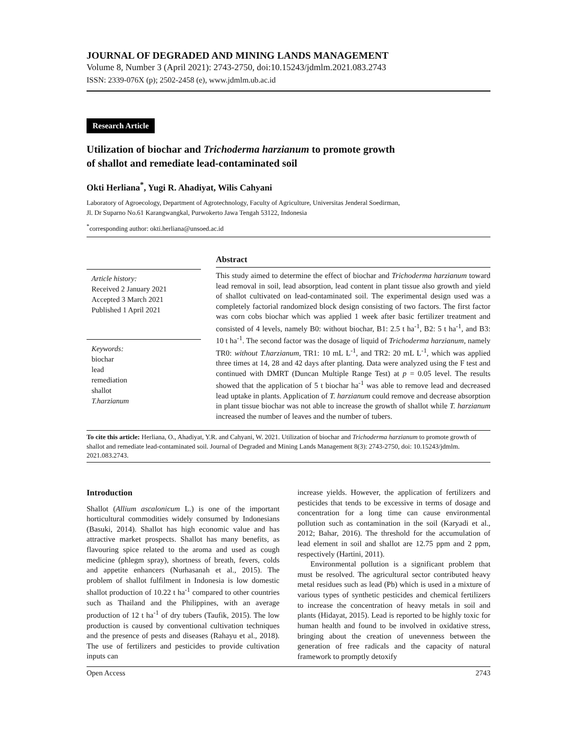JOURNAL OF DEGRADED AND MINING LANDS MANAGEMENT
Volume 8, Number 3 (April 2021): 2743-2750, doi:10.15243/jdmlm.2021.083.2743
ISSN: 2339-076X (p); 2502-2458 (e), www.jdmlm.ub.ac.id
Research Article
Utilization of biochar and Trichoderma harzianum to promote growth
of shallot and remediate lead-contaminated soil
Okti Herliana<sup>*</sup>, Yugi R. Ahadiyat, Wilis Cahyani
Laboratory of Agroecology, Department of Agrotechnology, Faculty of Agriculture, Universitas Jenderal Soedirman,
Jl. Dr Suparno No.61 Karangwangkal, Purwokerto Jawa Tengah 53122, Indonesia
<sup>*</sup> corresponding author: okti.herliana@unsoed.ac.id
Article history:
Received 2 January 2021
Accepted 3 March 2021
Published 1 April 2021
Keywords:
biochar
lead
remediation
shallot
T.harzianum
Abstract
This study aimed to determine the effect of biochar and Trichoderma harzianum toward lead removal in soil, lead absorption, lead content in plant tissue also growth and yield of shallot cultivated on lead-contaminated soil. The experimental design used was a completely factorial randomized block design consisting of two factors. The first factor was corn cobs biochar which was applied 1 week after basic fertilizer treatment and consisted of 4 levels, namely B0: without biochar, B1: 2.5 t ha<sup>-1</sup>, B2: 5 t ha<sup>-1</sup>, and B3: 10 t ha<sup>-1</sup>. The second factor was the dosage of liquid of Trichoderma harzianum, namely TR0: without T.harzianum, TR1: 10 mL L<sup>-1</sup>, and TR2: 20 mL L<sup>-1</sup>, which was applied three times at 14, 28 and 42 days after planting. Data were analyzed using the F test and continued with DMRT (Duncan Multiple Range Test) at p = 0.05 level. The results showed that the application of 5 t biochar ha<sup>-1</sup> was able to remove lead and decreased lead uptake in plants. Application of T. harzianum could remove and decrease absorption in plant tissue biochar was not able to increase the growth of shallot while T. harzianum increased the number of leaves and the number of tubers.
To cite this article: Herliana, O., Ahadiyat, Y.R. and Cahyani, W. 2021. Utilization of biochar and Trichoderma harzianum to promote growth of shallot and remediate lead-contaminated soil. Journal of Degraded and Mining Lands Management 8(3): 2743-2750, doi: 10.15243/jdmlm. 2021.083.2743.
Introduction
Shallot (Allium ascalonicum L.) is one of the important horticultural commodities widely consumed by Indonesians (Basuki, 2014). Shallot has high economic value and has attractive market prospects. Shallot has many benefits, as flavouring spice related to the aroma and used as cough medicine (phlegm spray), shortness of breath, fevers, colds and appetite enhancers (Nurhasanah et al., 2015). The problem of shallot fulfilment in Indonesia is low domestic shallot production of 10.22 t ha<sup>-1</sup> compared to other countries such as Thailand and the Philippines, with an average production of 12 t ha<sup>-1</sup> of dry tubers (Taufik, 2015). The low production is caused by conventional cultivation techniques and the presence of pests and diseases (Rahayu et al., 2018). The use of fertilizers and pesticides to provide cultivation inputs can
increase yields. However, the application of fertilizers and pesticides that tends to be excessive in terms of dosage and concentration for a long time can cause environmental pollution such as contamination in the soil (Karyadi et al., 2012; Bahar, 2016). The threshold for the accumulation of lead element in soil and shallot are 12.75 ppm and 2 ppm, respectively (Hartini, 2011).
Environmental pollution is a significant problem that must be resolved. The agricultural sector contributed heavy metal residues such as lead (Pb) which is used in a mixture of various types of synthetic pesticides and chemical fertilizers to increase the concentration of heavy metals in soil and plants (Hidayat, 2015). Lead is reported to be highly toxic for human health and found to be involved in oxidative stress, bringing about the creation of unevenness between the generation of free radicals and the capacity of natural framework to promptly detoxify
Open Access 2743